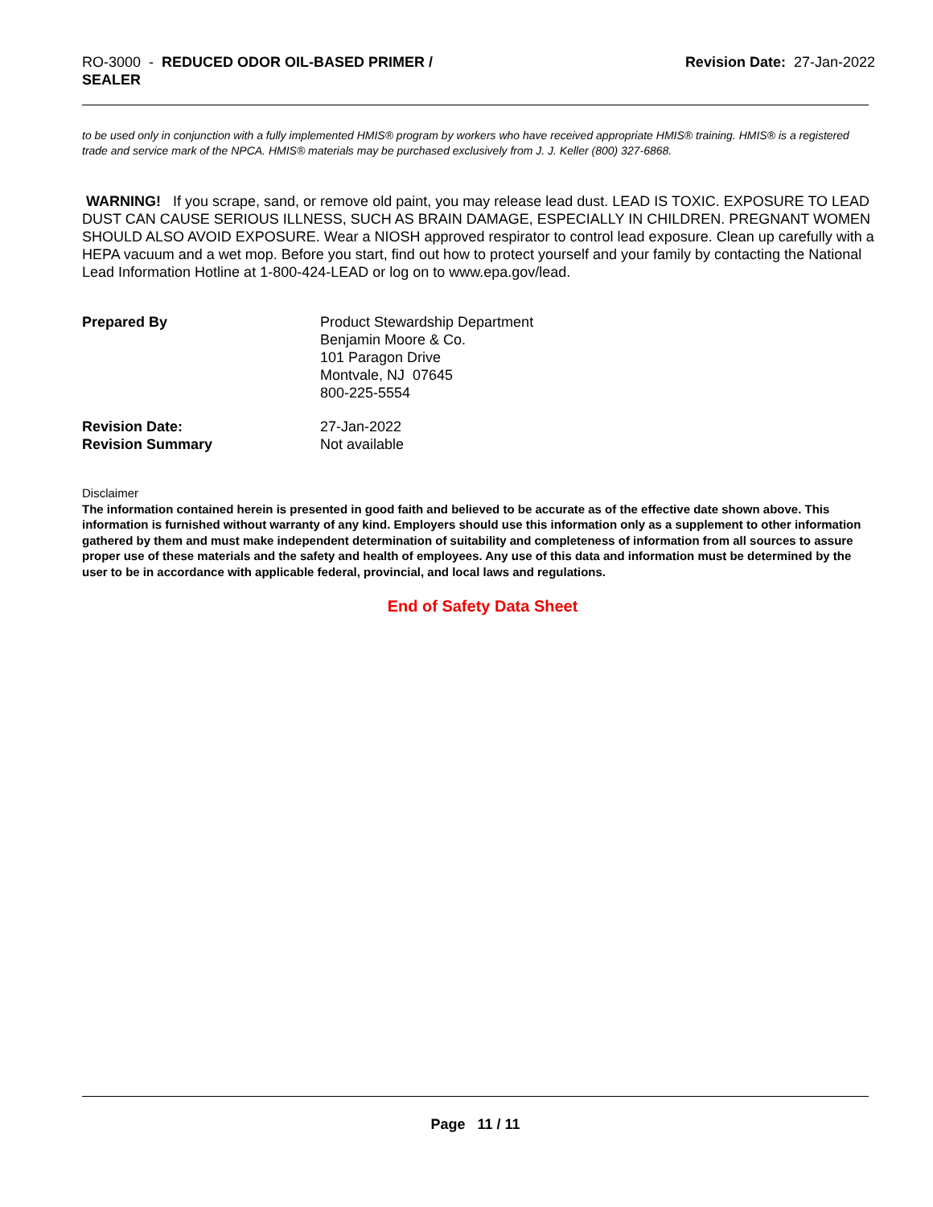RO-3000 - REDUCED ODOR OIL-BASED PRIMER /
SEALER
Revision Date: 27-Jan-2022
to be used only in conjunction with a fully implemented HMIS® program by workers who have received appropriate HMIS® training. HMIS® is a registered trade and service mark of the NPCA. HMIS® materials may be purchased exclusively from J. J. Keller (800) 327-6868.
WARNING! If you scrape, sand, or remove old paint, you may release lead dust. LEAD IS TOXIC. EXPOSURE TO LEAD DUST CAN CAUSE SERIOUS ILLNESS, SUCH AS BRAIN DAMAGE, ESPECIALLY IN CHILDREN. PREGNANT WOMEN SHOULD ALSO AVOID EXPOSURE. Wear a NIOSH approved respirator to control lead exposure. Clean up carefully with a HEPA vacuum and a wet mop. Before you start, find out how to protect yourself and your family by contacting the National Lead Information Hotline at 1-800-424-LEAD or log on to www.epa.gov/lead.
Prepared By Product Stewardship Department
Benjamin Moore & Co.
101 Paragon Drive
Montvale, NJ 07645
800-225-5554
Revision Date: 27-Jan-2022
Revision Summary Not available
Disclaimer
The information contained herein is presented in good faith and believed to be accurate as of the effective date shown above. This information is furnished without warranty of any kind. Employers should use this information only as a supplement to other information gathered by them and must make independent determination of suitability and completeness of information from all sources to assure proper use of these materials and the safety and health of employees. Any use of this data and information must be determined by the user to be in accordance with applicable federal, provincial, and local laws and regulations.
End of Safety Data Sheet
Page 11 / 11